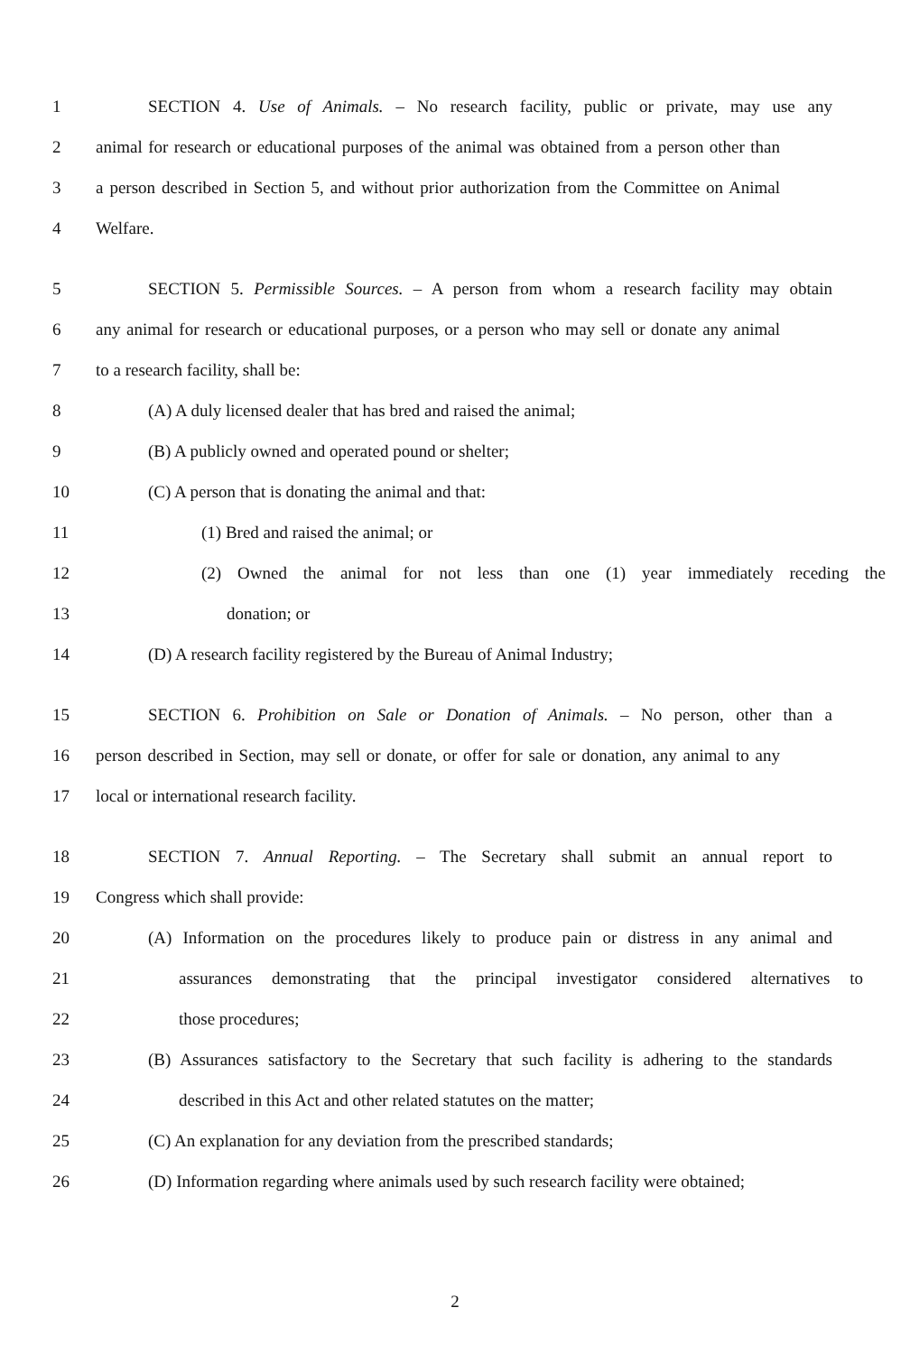1 SECTION 4. Use of Animals. – No research facility, public or private, may use any
2 animal for research or educational purposes of the animal was obtained from a person other than
3 a person described in Section 5, and without prior authorization from the Committee on Animal
4 Welfare.
5 SECTION 5. Permissible Sources. – A person from whom a research facility may obtain
6 any animal for research or educational purposes, or a person who may sell or donate any animal
7 to a research facility, shall be:
8 (A) A duly licensed dealer that has bred and raised the animal;
9 (B) A publicly owned and operated pound or shelter;
10 (C) A person that is donating the animal and that:
11 (1) Bred and raised the animal; or
12 (2) Owned the animal for not less than one (1) year immediately receding the
13 donation; or
14 (D) A research facility registered by the Bureau of Animal Industry;
15 SECTION 6. Prohibition on Sale or Donation of Animals. – No person, other than a
16 person described in Section, may sell or donate, or offer for sale or donation, any animal to any
17 local or international research facility.
18 SECTION 7. Annual Reporting. – The Secretary shall submit an annual report to
19 Congress which shall provide:
20 (A) Information on the procedures likely to produce pain or distress in any animal and
21 assurances demonstrating that the principal investigator considered alternatives to
22 those procedures;
23 (B) Assurances satisfactory to the Secretary that such facility is adhering to the standards
24 described in this Act and other related statutes on the matter;
25 (C) An explanation for any deviation from the prescribed standards;
26 (D) Information regarding where animals used by such research facility were obtained;
2